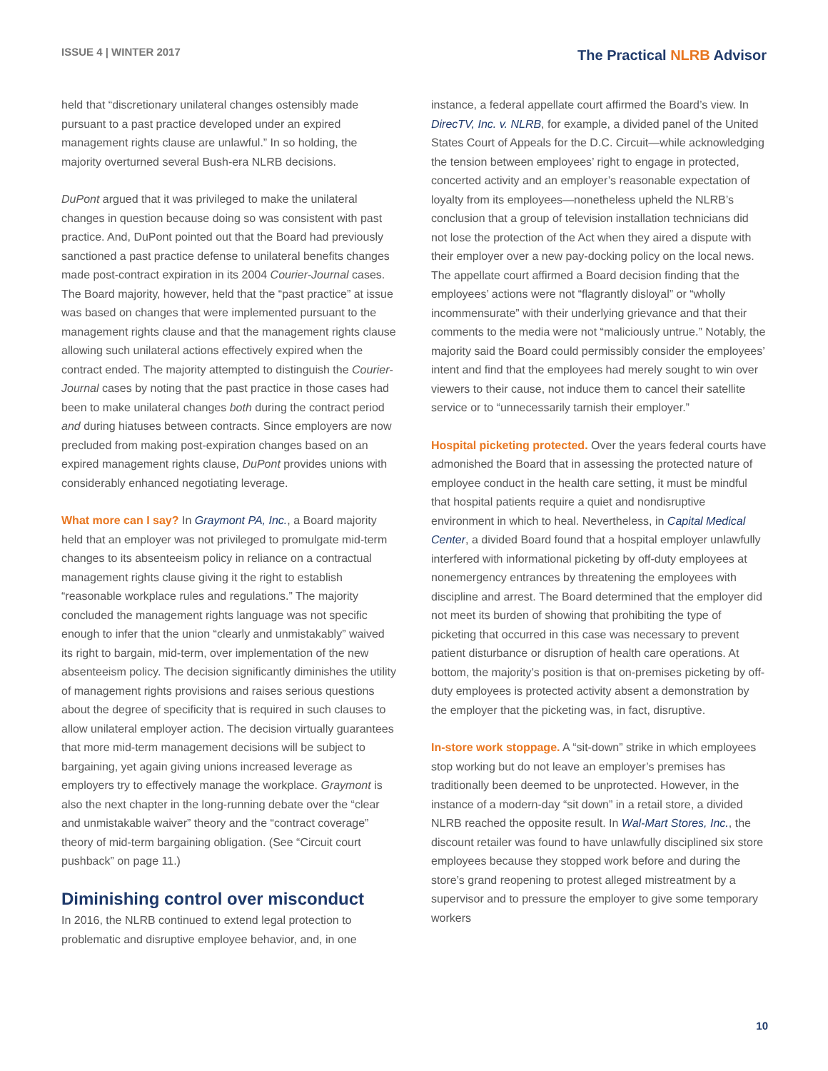ISSUE 4 | WINTER 2017
The Practical NLRB Advisor
held that “discretionary unilateral changes ostensibly made pursuant to a past practice developed under an expired management rights clause are unlawful.” In so holding, the majority overturned several Bush-era NLRB decisions.
DuPont argued that it was privileged to make the unilateral changes in question because doing so was consistent with past practice. And, DuPont pointed out that the Board had previously sanctioned a past practice defense to unilateral benefits changes made post-contract expiration in its 2004 Courier-Journal cases. The Board majority, however, held that the “past practice” at issue was based on changes that were implemented pursuant to the management rights clause and that the management rights clause allowing such unilateral actions effectively expired when the contract ended. The majority attempted to distinguish the Courier-Journal cases by noting that the past practice in those cases had been to make unilateral changes both during the contract period and during hiatuses between contracts. Since employers are now precluded from making post-expiration changes based on an expired management rights clause, DuPont provides unions with considerably enhanced negotiating leverage.
What more can I say? In Graymont PA, Inc., a Board majority held that an employer was not privileged to promulgate mid-term changes to its absenteeism policy in reliance on a contractual management rights clause giving it the right to establish “reasonable workplace rules and regulations.” The majority concluded the management rights language was not specific enough to infer that the union “clearly and unmistakably” waived its right to bargain, mid-term, over implementation of the new absenteeism policy. The decision significantly diminishes the utility of management rights provisions and raises serious questions about the degree of specificity that is required in such clauses to allow unilateral employer action. The decision virtually guarantees that more mid-term management decisions will be subject to bargaining, yet again giving unions increased leverage as employers try to effectively manage the workplace. Graymont is also the next chapter in the long-running debate over the “clear and unmistakable waiver” theory and the “contract coverage” theory of mid-term bargaining obligation. (See “Circuit court pushback” on page 11.)
Diminishing control over misconduct
In 2016, the NLRB continued to extend legal protection to problematic and disruptive employee behavior, and, in one
instance, a federal appellate court affirmed the Board’s view. In DirecTV, Inc. v. NLRB, for example, a divided panel of the United States Court of Appeals for the D.C. Circuit—while acknowledging the tension between employees’ right to engage in protected, concerted activity and an employer’s reasonable expectation of loyalty from its employees—nonetheless upheld the NLRB’s conclusion that a group of television installation technicians did not lose the protection of the Act when they aired a dispute with their employer over a new pay-docking policy on the local news. The appellate court affirmed a Board decision finding that the employees’ actions were not “flagrantly disloyal” or “wholly incommensurate” with their underlying grievance and that their comments to the media were not “maliciously untrue.” Notably, the majority said the Board could permissibly consider the employees’ intent and find that the employees had merely sought to win over viewers to their cause, not induce them to cancel their satellite service or to “unnecessarily tarnish their employer.”
Hospital picketing protected. Over the years federal courts have admonished the Board that in assessing the protected nature of employee conduct in the health care setting, it must be mindful that hospital patients require a quiet and nondisruptive environment in which to heal. Nevertheless, in Capital Medical Center, a divided Board found that a hospital employer unlawfully interfered with informational picketing by off-duty employees at nonemergency entrances by threatening the employees with discipline and arrest. The Board determined that the employer did not meet its burden of showing that prohibiting the type of picketing that occurred in this case was necessary to prevent patient disturbance or disruption of health care operations. At bottom, the majority’s position is that on-premises picketing by off-duty employees is protected activity absent a demonstration by the employer that the picketing was, in fact, disruptive.
In-store work stoppage. A “sit-down” strike in which employees stop working but do not leave an employer’s premises has traditionally been deemed to be unprotected. However, in the instance of a modern-day “sit down” in a retail store, a divided NLRB reached the opposite result. In Wal-Mart Stores, Inc., the discount retailer was found to have unlawfully disciplined six store employees because they stopped work before and during the store’s grand reopening to protest alleged mistreatment by a supervisor and to pressure the employer to give some temporary workers
10